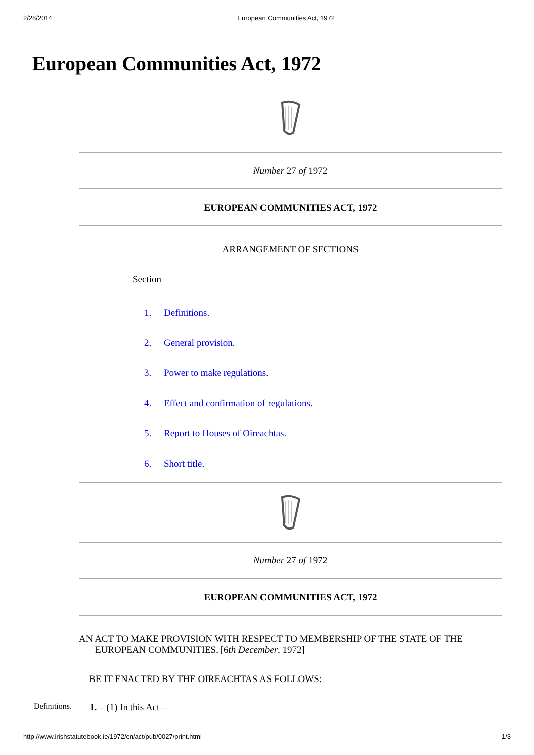2/28/2014 European Communities Act, 1972
European Communities Act, 1972
Number 27 of 1972
EUROPEAN COMMUNITIES ACT, 1972
ARRANGEMENT OF SECTIONS
Section
1. Definitions.
2. General provision.
3. Power to make regulations.
4. Effect and confirmation of regulations.
5. Report to Houses of Oireachtas.
6. Short title.
Number 27 of 1972
EUROPEAN COMMUNITIES ACT, 1972
AN ACT TO MAKE PROVISION WITH RESPECT TO MEMBERSHIP OF THE STATE OF THE EUROPEAN COMMUNITIES. [6th December, 1972]
BE IT ENACTED BY THE OIREACHTAS AS FOLLOWS:
Definitions. 1.—(1) In this Act—
http://www.irishstatutebook.ie/1972/en/act/pub/0027/print.html 1/3